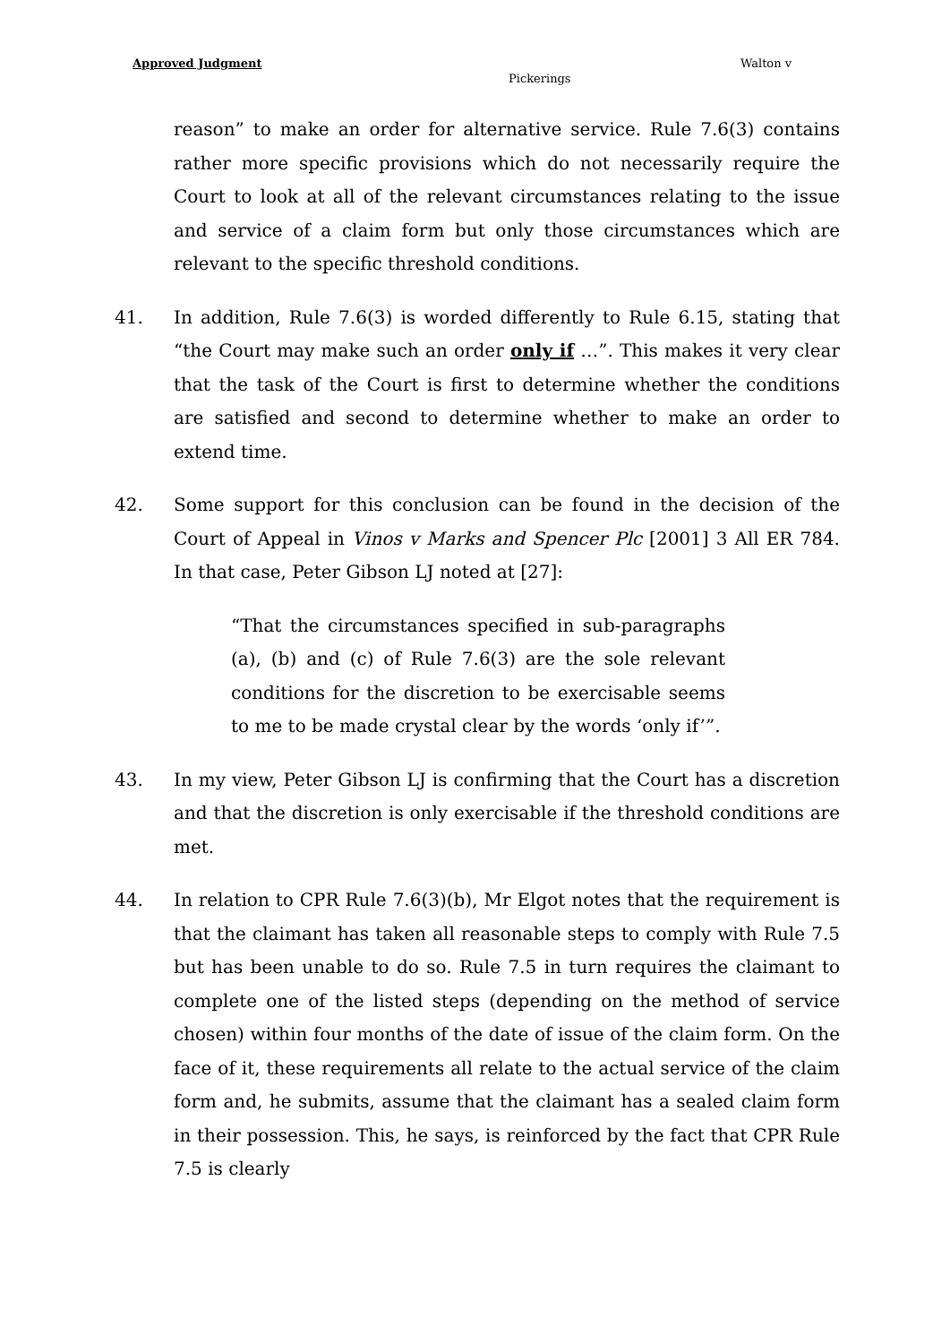Approved Judgment Walton v
Pickerings
reason” to make an order for alternative service. Rule 7.6(3) contains rather more specific provisions which do not necessarily require the Court to look at all of the relevant circumstances relating to the issue and service of a claim form but only those circumstances which are relevant to the specific threshold conditions.
41. In addition, Rule 7.6(3) is worded differently to Rule 6.15, stating that “the Court may make such an order only if …”. This makes it very clear that the task of the Court is first to determine whether the conditions are satisfied and second to determine whether to make an order to extend time.
42. Some support for this conclusion can be found in the decision of the Court of Appeal in Vinos v Marks and Spencer Plc [2001] 3 All ER 784. In that case, Peter Gibson LJ noted at [27]:
“That the circumstances specified in sub-paragraphs (a), (b) and (c) of Rule 7.6(3) are the sole relevant conditions for the discretion to be exercisable seems to me to be made crystal clear by the words ‘only if’”.
43. In my view, Peter Gibson LJ is confirming that the Court has a discretion and that the discretion is only exercisable if the threshold conditions are met.
44. In relation to CPR Rule 7.6(3)(b), Mr Elgot notes that the requirement is that the claimant has taken all reasonable steps to comply with Rule 7.5 but has been unable to do so. Rule 7.5 in turn requires the claimant to complete one of the listed steps (depending on the method of service chosen) within four months of the date of issue of the claim form. On the face of it, these requirements all relate to the actual service of the claim form and, he submits, assume that the claimant has a sealed claim form in their possession. This, he says, is reinforced by the fact that CPR Rule 7.5 is clearly